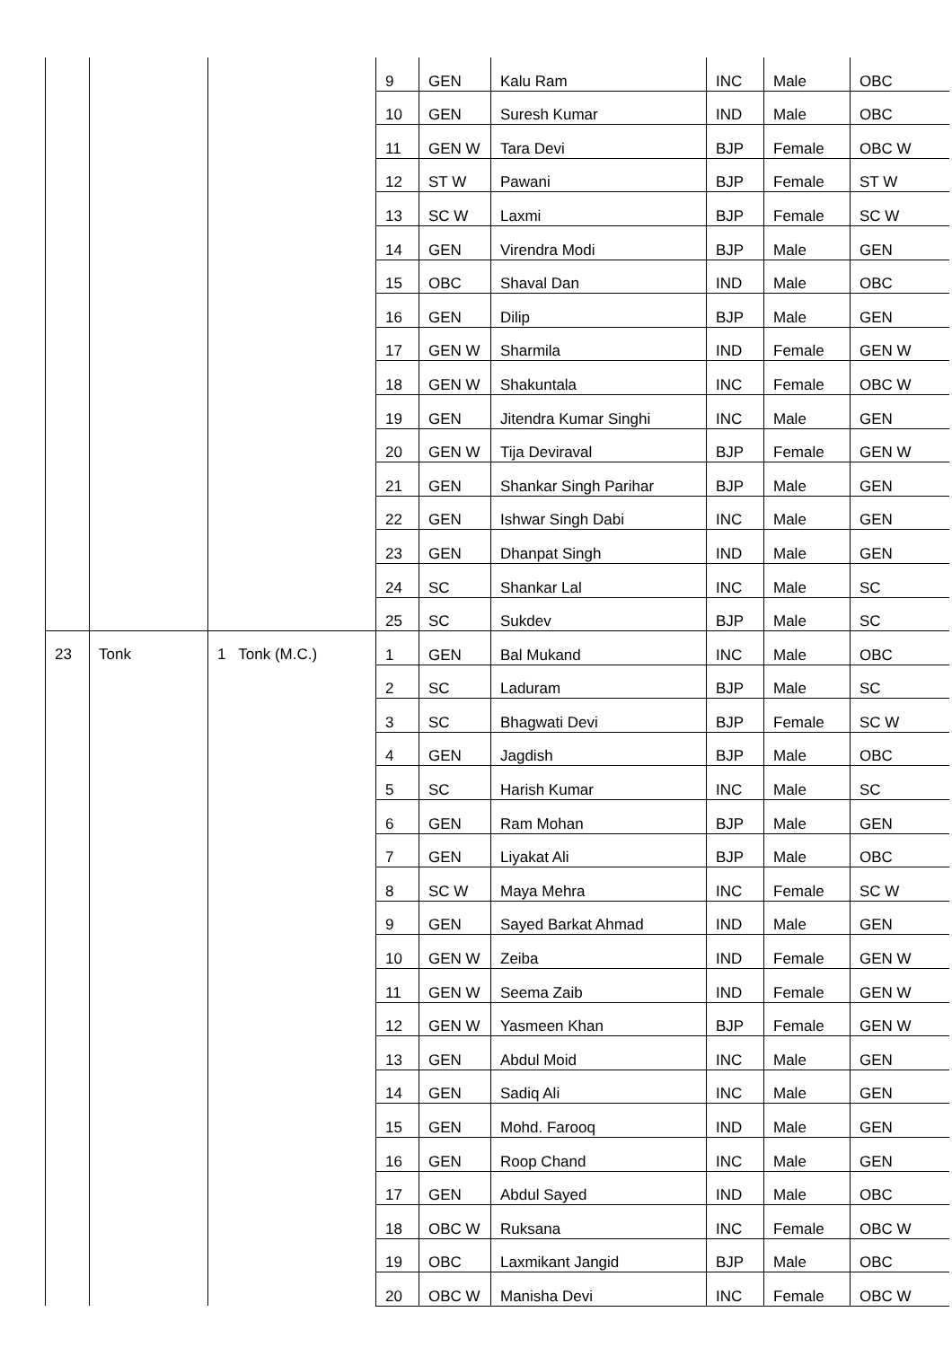| | | | 9 | GEN | Kalu Ram | INC | Male | OBC |
| | | | 10 | GEN | Suresh Kumar | IND | Male | OBC |
| | | | 11 | GEN W | Tara Devi | BJP | Female | OBC W |
| | | | 12 | ST W | Pawani | BJP | Female | ST W |
| | | | 13 | SC W | Laxmi | BJP | Female | SC W |
| | | | 14 | GEN | Virendra Modi | BJP | Male | GEN |
| | | | 15 | OBC | Shaval Dan | IND | Male | OBC |
| | | | 16 | GEN | Dilip | BJP | Male | GEN |
| | | | 17 | GEN W | Sharmila | IND | Female | GEN W |
| | | | 18 | GEN W | Shakuntala | INC | Female | OBC W |
| | | | 19 | GEN | Jitendra Kumar Singhi | INC | Male | GEN |
| | | | 20 | GEN W | Tija Deviraval | BJP | Female | GEN W |
| | | | 21 | GEN | Shankar Singh Parihar | BJP | Male | GEN |
| | | | 22 | GEN | Ishwar Singh Dabi | INC | Male | GEN |
| | | | 23 | GEN | Dhanpat Singh | IND | Male | GEN |
| | | | 24 | SC | Shankar Lal | INC | Male | SC |
| | | | 25 | SC | Sukdev | BJP | Male | SC |
| 23 | Tonk | 1 Tonk (M.C.) | 1 | GEN | Bal Mukand | INC | Male | OBC |
| | | | 2 | SC | Laduram | BJP | Male | SC |
| | | | 3 | SC | Bhagwati Devi | BJP | Female | SC W |
| | | | 4 | GEN | Jagdish | BJP | Male | OBC |
| | | | 5 | SC | Harish Kumar | INC | Male | SC |
| | | | 6 | GEN | Ram Mohan | BJP | Male | GEN |
| | | | 7 | GEN | Liyakat Ali | BJP | Male | OBC |
| | | | 8 | SC W | Maya Mehra | INC | Female | SC W |
| | | | 9 | GEN | Sayed Barkat Ahmad | IND | Male | GEN |
| | | | 10 | GEN W | Zeiba | IND | Female | GEN W |
| | | | 11 | GEN W | Seema Zaib | IND | Female | GEN W |
| | | | 12 | GEN W | Yasmeen Khan | BJP | Female | GEN W |
| | | | 13 | GEN | Abdul Moid | INC | Male | GEN |
| | | | 14 | GEN | Sadiq Ali | INC | Male | GEN |
| | | | 15 | GEN | Mohd. Farooq | IND | Male | GEN |
| | | | 16 | GEN | Roop Chand | INC | Male | GEN |
| | | | 17 | GEN | Abdul Sayed | IND | Male | OBC |
| | | | 18 | OBC W | Ruksana | INC | Female | OBC W |
| | | | 19 | OBC | Laxmikant Jangid | BJP | Male | OBC |
| | | | 20 | OBC W | Manisha Devi | INC | Female | OBC W |